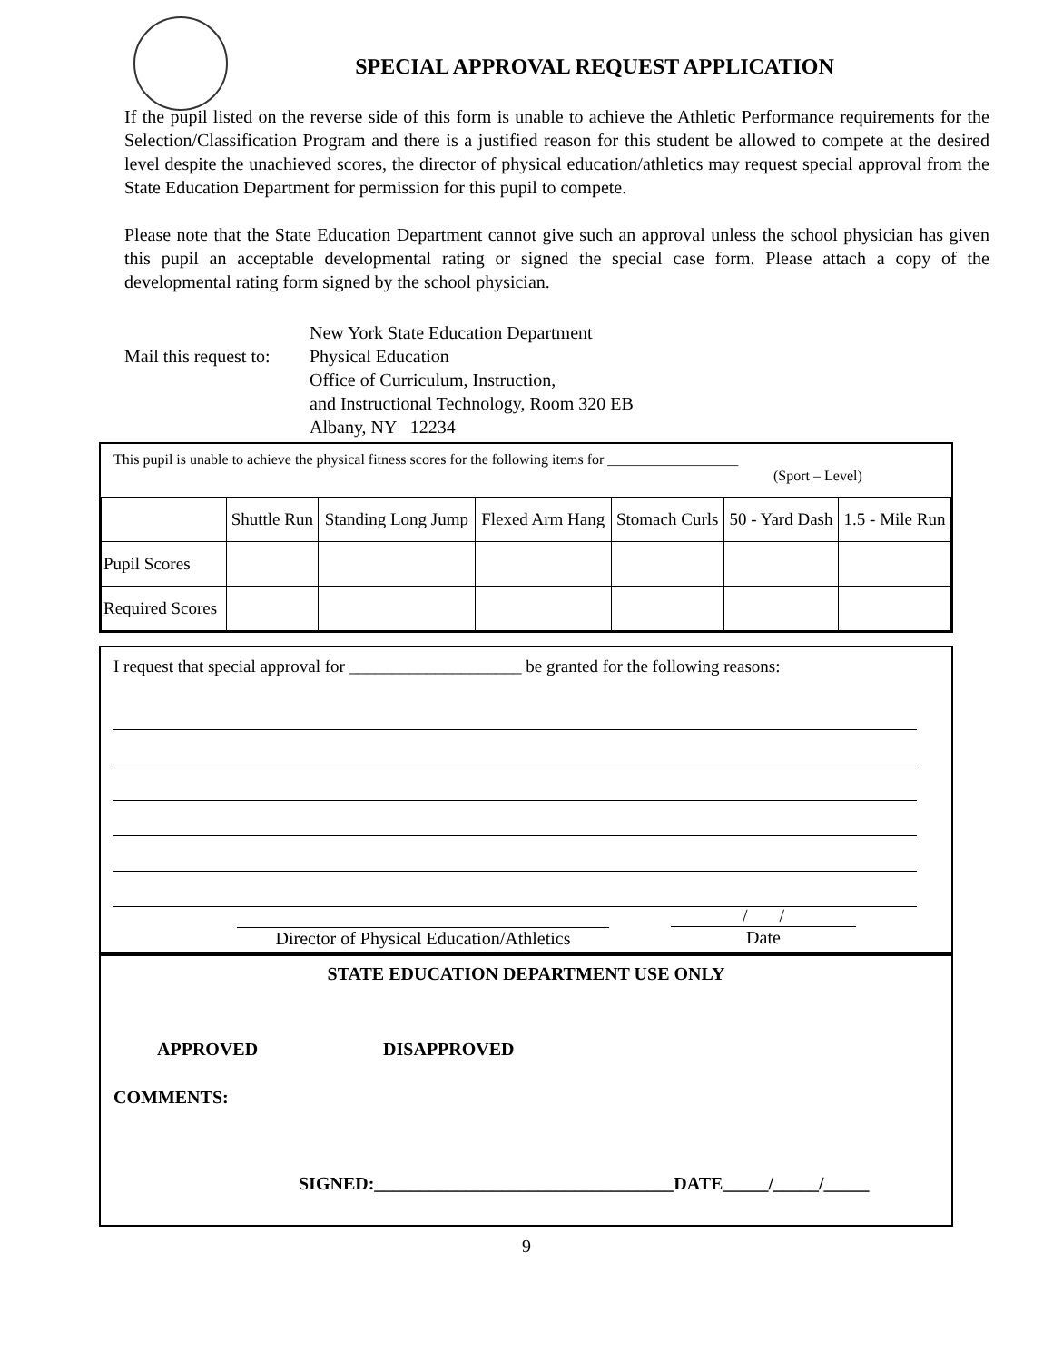SPECIAL APPROVAL REQUEST APPLICATION
If the pupil listed on the reverse side of this form is unable to achieve the Athletic Performance requirements for the Selection/Classification Program and there is a justified reason for this student be allowed to compete at the desired level despite the unachieved scores, the director of physical education/athletics may request special approval from the State Education Department for permission for this pupil to compete.
Please note that the State Education Department cannot give such an approval unless the school physician has given this pupil an acceptable developmental rating or signed the special case form. Please attach a copy of the developmental rating form signed by the school physician.
Mail this request to:
New York State Education Department
Physical Education
Office of Curriculum, Instruction,
and Instructional Technology, Room 320 EB
Albany, NY 12234
This pupil is unable to achieve the physical fitness scores for the following items for __________________
(Sport – Level)
| | Shuttle Run | Standing Long Jump | Flexed Arm Hang | Stomach Curls | 50 - Yard Dash | 1.5 - Mile Run |
| Pupil Scores | | | | | | |
| Required Scores | | | | | | |
I request that special approval for ____________________ be granted for the following reasons:
Director of Physical Education/Athletics
/ /
Date
STATE EDUCATION DEPARTMENT USE ONLY
APPROVED DISAPPROVED
COMMENTS:
SIGNED:_________________________________DATE_____/_____/_____
9